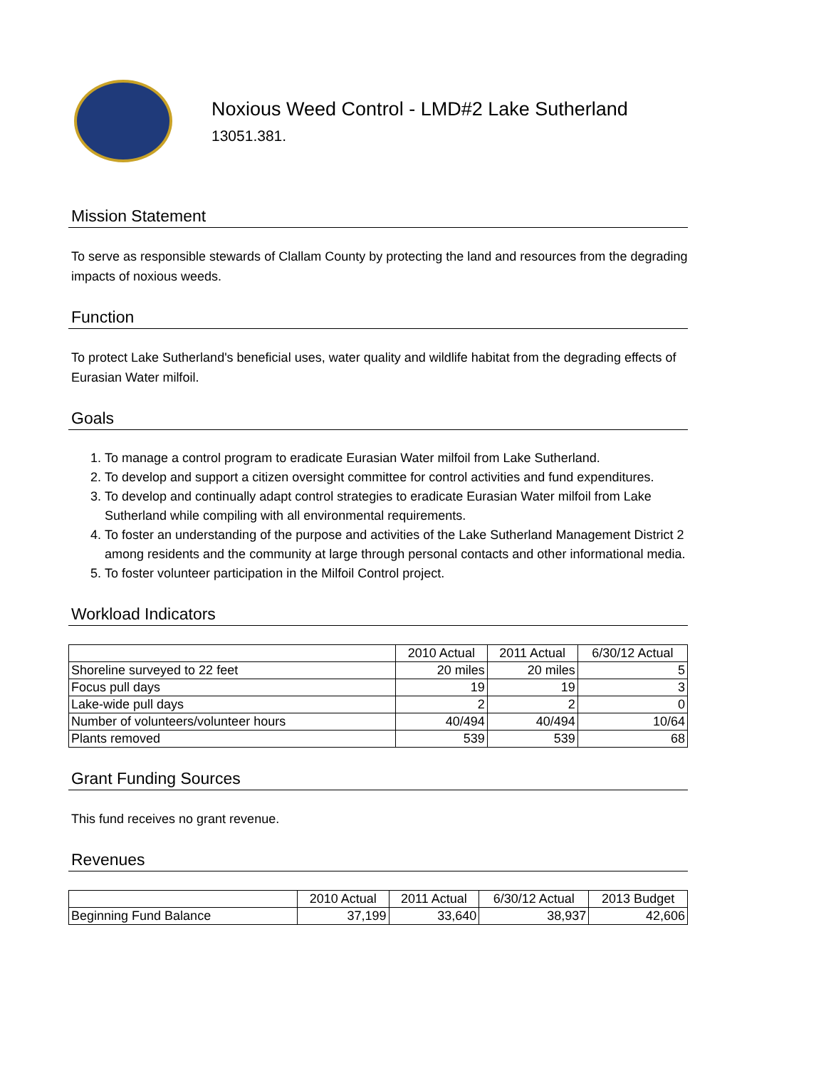Noxious Weed Control - LMD#2 Lake Sutherland
13051.381.
Mission Statement
To serve as responsible stewards of Clallam County by protecting the land and resources from the degrading impacts of noxious weeds.
Function
To protect Lake Sutherland's beneficial uses, water quality and wildlife habitat from the degrading effects of Eurasian Water milfoil.
Goals
1. To manage a control program to eradicate Eurasian Water milfoil from Lake Sutherland.
2. To develop and support a citizen oversight committee for control activities and fund expenditures.
3. To develop and continually adapt control strategies to eradicate Eurasian Water milfoil from Lake Sutherland while compiling with all environmental requirements.
4. To foster an understanding of the purpose and activities of the Lake Sutherland Management District 2 among residents and the community at large through personal contacts and other informational media.
5. To foster volunteer participation in the Milfoil Control project.
Workload Indicators
| | 2010 Actual | 2011 Actual | 6/30/12 Actual |
| --- | --- | --- | --- |
| Shoreline surveyed to 22 feet | 20 miles | 20 miles | 5 |
| Focus pull days | 19 | 19 | 3 |
| Lake-wide pull days | 2 | 2 | 0 |
| Number of volunteers/volunteer hours | 40/494 | 40/494 | 10/64 |
| Plants removed | 539 | 539 | 68 |
Grant Funding Sources
This fund receives no grant revenue.
Revenues
| | 2010 Actual | 2011 Actual | 6/30/12 Actual | 2013 Budget |
| --- | --- | --- | --- | --- |
| Beginning Fund Balance | 37,199 | 33,640 | 38,937 | 42,606 |